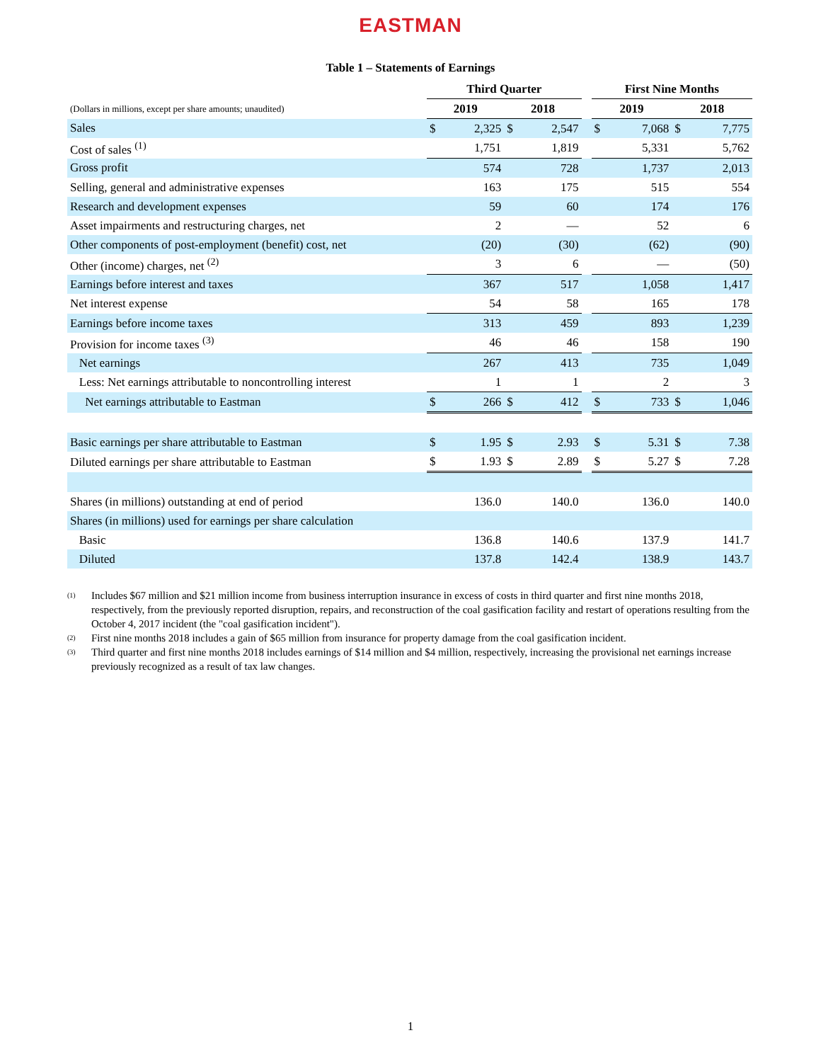EASTMAN
Table 1 – Statements of Earnings
| | Third Quarter | | | | | First Nine Months | | | |
| --- | --- | --- | --- | --- | --- | --- | --- | --- | --- |
| (Dollars in millions, except per share amounts; unaudited) | 2019 | | 2018 | | | 2019 | | 2018 | |
| Sales | $ | 2,325 | $ | 2,547 | | $ | 7,068 | $ | 7,775 |
| Cost of sales <sup>(1)</sup> | | 1,751 | | 1,819 | | | 5,331 | | 5,762 |
| Gross profit | | 574 | | 728 | | | 1,737 | | 2,013 |
| Selling, general and administrative expenses | | 163 | | 175 | | | 515 | | 554 |
| Research and development expenses | | 59 | | 60 | | | 174 | | 176 |
| Asset impairments and restructuring charges, net | | 2 | | — | | | 52 | | 6 |
| Other components of post-employment (benefit) cost, net | | (20) | | (30) | | | (62) | | (90) |
| Other (income) charges, net <sup>(2)</sup> | | 3 | | 6 | | | — | | (50) |
| Earnings before interest and taxes | | 367 | | 517 | | | 1,058 | | 1,417 |
| Net interest expense | | 54 | | 58 | | | 165 | | 178 |
| Earnings before income taxes | | 313 | | 459 | | | 893 | | 1,239 |
| Provision for income taxes <sup>(3)</sup> | | 46 | | 46 | | | 158 | | 190 |
| Net earnings | | 267 | | 413 | | | 735 | | 1,049 |
| Less: Net earnings attributable to noncontrolling interest | | 1 | | 1 | | | 2 | | 3 |
| Net earnings attributable to Eastman | $ | 266 | $ | 412 | | $ | 733 | $ | 1,046 |
| Basic earnings per share attributable to Eastman | $ | 1.95 | $ | 2.93 | | $ | 5.31 | $ | 7.38 |
| Diluted earnings per share attributable to Eastman | $ | 1.93 | $ | 2.89 | | $ | 5.27 | $ | 7.28 |
| Shares (in millions) outstanding at end of period | | 136.0 | | 140.0 | | | 136.0 | | 140.0 |
| Shares (in millions) used for earnings per share calculation | | | | | | | | | |
| Basic | | 136.8 | | 140.6 | | | 137.9 | | 141.7 |
| Diluted | | 137.8 | | 142.4 | | | 138.9 | | 143.7 |
<sup>(1)</sup> Includes $67 million and $21 million income from business interruption insurance in excess of costs in third quarter and first nine months 2018, respectively, from the previously reported disruption, repairs, and reconstruction of the coal gasification facility and restart of operations resulting from the October 4, 2017 incident (the "coal gasification incident").
<sup>(2)</sup> First nine months 2018 includes a gain of $65 million from insurance for property damage from the coal gasification incident.
<sup>(3)</sup> Third quarter and first nine months 2018 includes earnings of $14 million and $4 million, respectively, increasing the provisional net earnings increase previously recognized as a result of tax law changes.
1